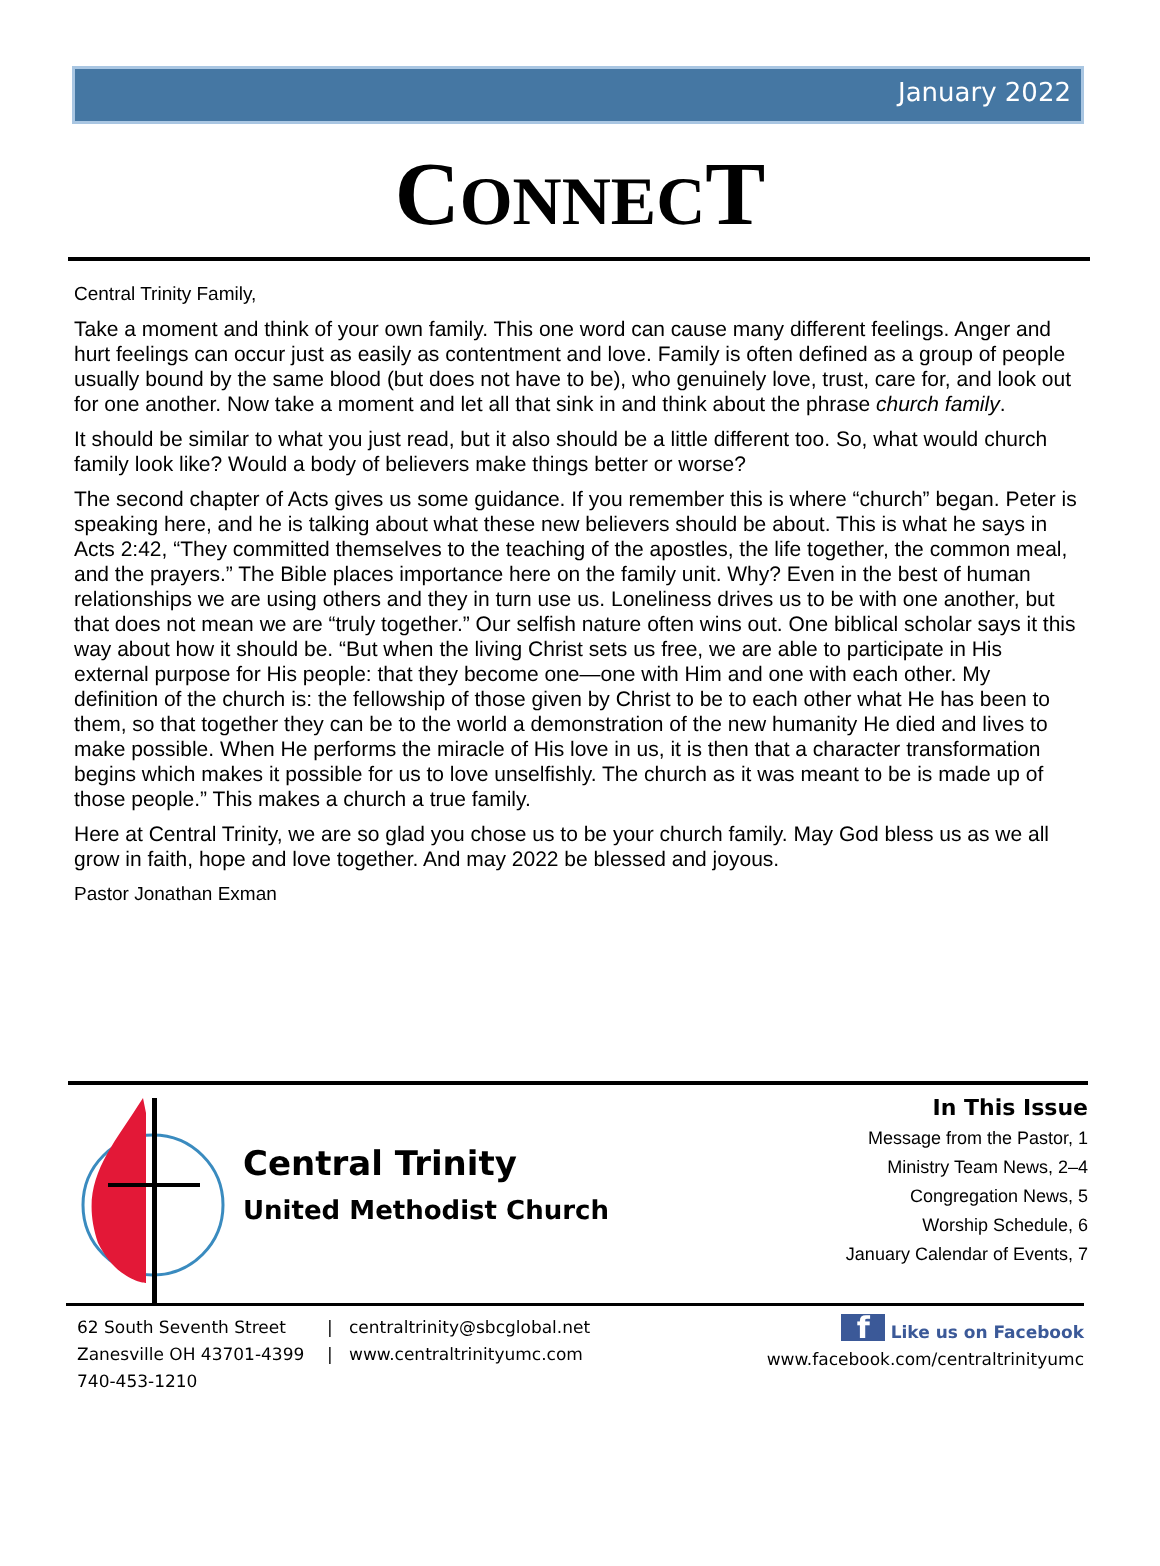January 2022
CONNECT
Central Trinity Family,
Take a moment and think of your own family. This one word can cause many different feelings. Anger and hurt feelings can occur just as easily as contentment and love. Family is often defined as a group of people usually bound by the same blood (but does not have to be), who genuinely love, trust, care for, and look out for one another. Now take a moment and let all that sink in and think about the phrase church family.
It should be similar to what you just read, but it also should be a little different too. So, what would church family look like? Would a body of believers make things better or worse?
The second chapter of Acts gives us some guidance. If you remember this is where “church” began. Peter is speaking here, and he is talking about what these new believers should be about. This is what he says in Acts 2:42, “They committed themselves to the teaching of the apostles, the life together, the common meal, and the prayers.” The Bible places importance here on the family unit. Why? Even in the best of human relationships we are using others and they in turn use us. Loneliness drives us to be with one another, but that does not mean we are “truly together.” Our selfish nature often wins out. One biblical scholar says it this way about how it should be. “But when the living Christ sets us free, we are able to participate in His external purpose for His people: that they become one—one with Him and one with each other. My definition of the church is: the fellowship of those given by Christ to be to each other what He has been to them, so that together they can be to the world a demonstration of the new humanity He died and lives to make possible. When He performs the miracle of His love in us, it is then that a character transformation begins which makes it possible for us to love unselfishly. The church as it was meant to be is made up of those people.” This makes a church a true family.
Here at Central Trinity, we are so glad you chose us to be your church family. May God bless us as we all grow in faith, hope and love together. And may 2022 be blessed and joyous.
Pastor Jonathan Exman
Central Trinity
United Methodist Church
In This Issue
Message from the Pastor, 1
Ministry Team News, 2–4
Congregation News, 5
Worship Schedule, 6
January Calendar of Events, 7
62 South Seventh Street
Zanesville OH 43701-4399
740-453-1210
|
|
centraltrinity@sbcglobal.net
www.centraltrinityumc.com
f Like us on Facebook
www.facebook.com/centraltrinityumc